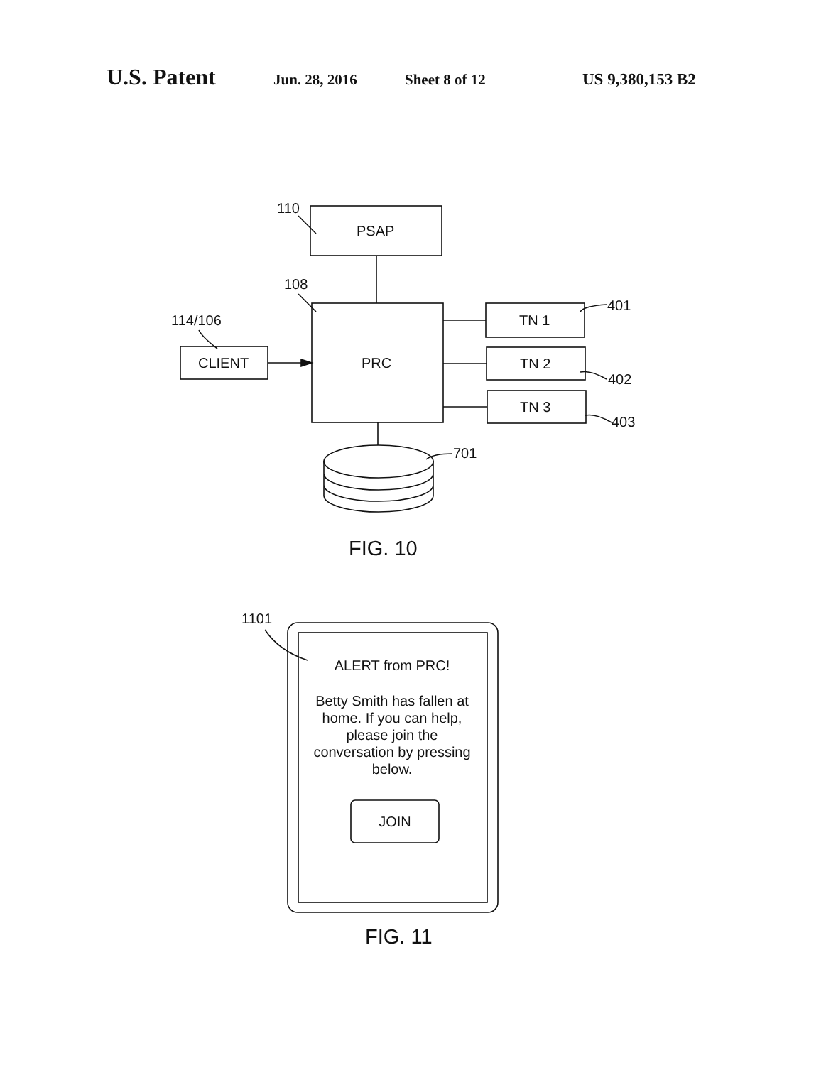U.S. Patent Jun. 28, 2016 Sheet 8 of 12 US 9,380,153 B2
PSAP
PRC
CLIENT
TN 1
TN 2
TN 3
110
108
114/106
401
402
403
701
1101
FIG. 10
FIG. 11
ALERT from PRC!
Betty Smith has fallen at
home. If you can help,
please join the
conversation by pressing
below.
JOIN